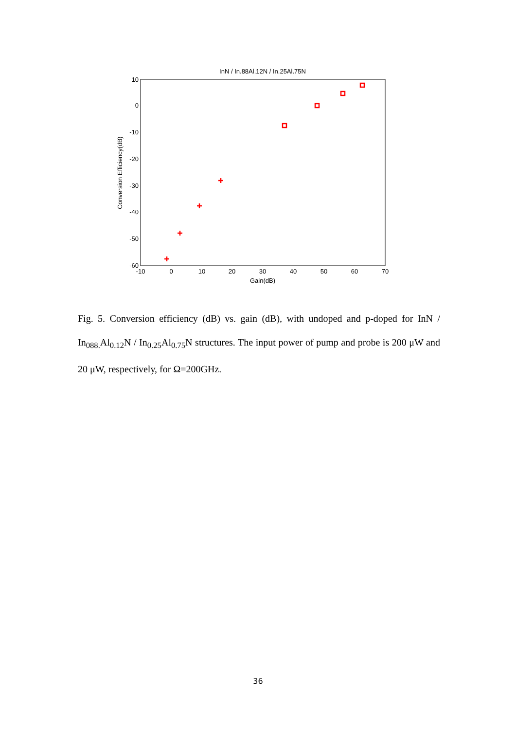InN / In.88Al.12N / In.25Al.75N
10
0
-10
-20
-30
-40
-50
-60
-10
0
10
20
30
40
50
60
70
Gain(dB)
Conversion Efficiency(dB)
Fig. 5. Conversion efficiency (dB) vs. gain (dB), with undoped and p-doped for InN / In<sub>088.</sub>Al<sub>0.12</sub>N / In<sub>0.25</sub>Al<sub>0.75</sub>N structures. The input power of pump and probe is 200 μW and 20 μW, respectively, for Ω=200GHz.
36